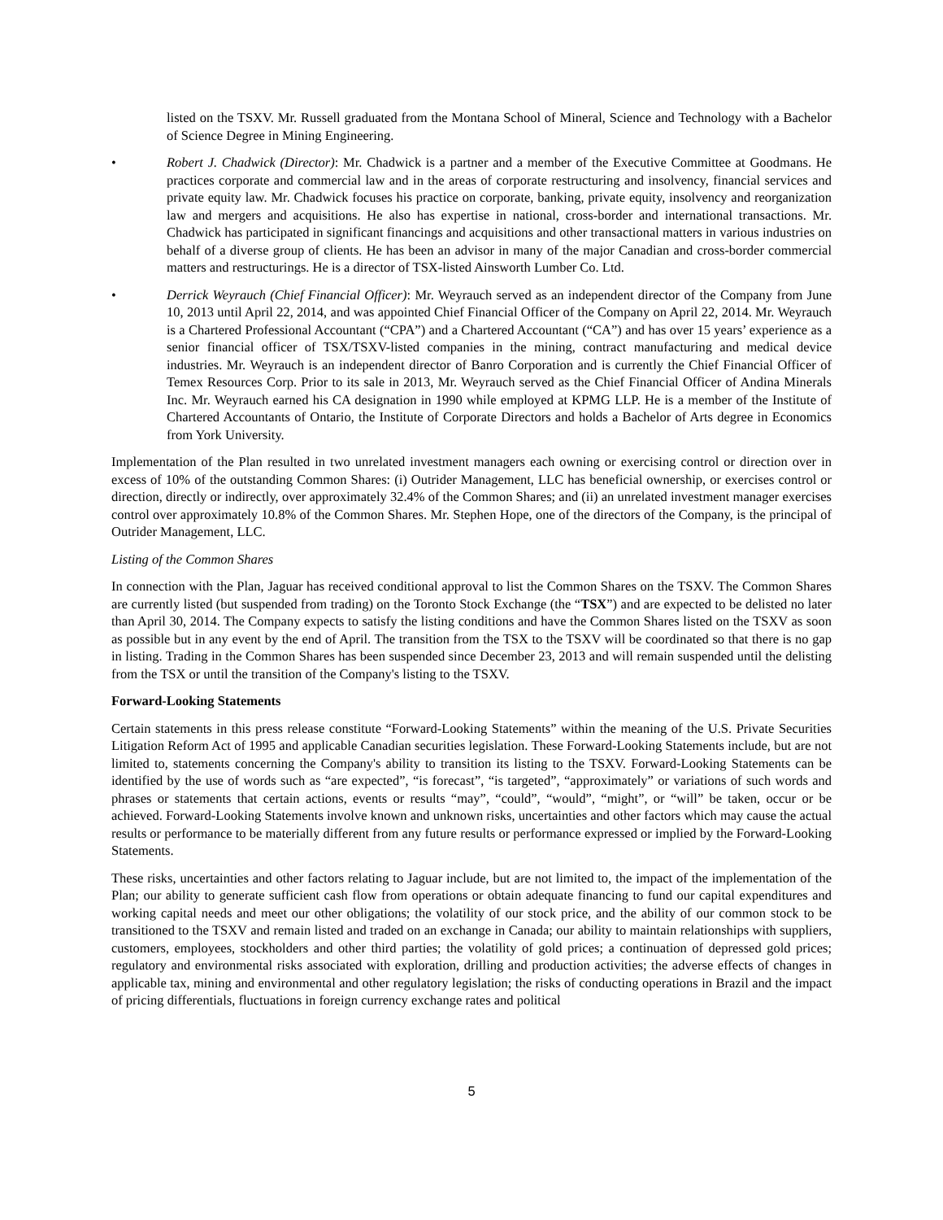listed on the TSXV. Mr. Russell graduated from the Montana School of Mineral, Science and Technology with a Bachelor of Science Degree in Mining Engineering.
• Robert J. Chadwick (Director): Mr. Chadwick is a partner and a member of the Executive Committee at Goodmans. He practices corporate and commercial law and in the areas of corporate restructuring and insolvency, financial services and private equity law. Mr. Chadwick focuses his practice on corporate, banking, private equity, insolvency and reorganization law and mergers and acquisitions. He also has expertise in national, cross-border and international transactions. Mr. Chadwick has participated in significant financings and acquisitions and other transactional matters in various industries on behalf of a diverse group of clients. He has been an advisor in many of the major Canadian and cross-border commercial matters and restructurings. He is a director of TSX-listed Ainsworth Lumber Co. Ltd.
• Derrick Weyrauch (Chief Financial Officer): Mr. Weyrauch served as an independent director of the Company from June 10, 2013 until April 22, 2014, and was appointed Chief Financial Officer of the Company on April 22, 2014. Mr. Weyrauch is a Chartered Professional Accountant (“CPA”) and a Chartered Accountant (“CA”) and has over 15 years’ experience as a senior financial officer of TSX/TSXV-listed companies in the mining, contract manufacturing and medical device industries. Mr. Weyrauch is an independent director of Banro Corporation and is currently the Chief Financial Officer of Temex Resources Corp. Prior to its sale in 2013, Mr. Weyrauch served as the Chief Financial Officer of Andina Minerals Inc. Mr. Weyrauch earned his CA designation in 1990 while employed at KPMG LLP. He is a member of the Institute of Chartered Accountants of Ontario, the Institute of Corporate Directors and holds a Bachelor of Arts degree in Economics from York University.
Implementation of the Plan resulted in two unrelated investment managers each owning or exercising control or direction over in excess of 10% of the outstanding Common Shares: (i) Outrider Management, LLC has beneficial ownership, or exercises control or direction, directly or indirectly, over approximately 32.4% of the Common Shares; and (ii) an unrelated investment manager exercises control over approximately 10.8% of the Common Shares. Mr. Stephen Hope, one of the directors of the Company, is the principal of Outrider Management, LLC.
Listing of the Common Shares
In connection with the Plan, Jaguar has received conditional approval to list the Common Shares on the TSXV. The Common Shares are currently listed (but suspended from trading) on the Toronto Stock Exchange (the “TSX”) and are expected to be delisted no later than April 30, 2014. The Company expects to satisfy the listing conditions and have the Common Shares listed on the TSXV as soon as possible but in any event by the end of April. The transition from the TSX to the TSXV will be coordinated so that there is no gap in listing. Trading in the Common Shares has been suspended since December 23, 2013 and will remain suspended until the delisting from the TSX or until the transition of the Company's listing to the TSXV.
Forward-Looking Statements
Certain statements in this press release constitute “Forward-Looking Statements” within the meaning of the U.S. Private Securities Litigation Reform Act of 1995 and applicable Canadian securities legislation. These Forward-Looking Statements include, but are not limited to, statements concerning the Company's ability to transition its listing to the TSXV. Forward-Looking Statements can be identified by the use of words such as “are expected”, “is forecast”, “is targeted”, “approximately” or variations of such words and phrases or statements that certain actions, events or results “may”, “could”, “would”, “might”, or “will” be taken, occur or be achieved. Forward-Looking Statements involve known and unknown risks, uncertainties and other factors which may cause the actual results or performance to be materially different from any future results or performance expressed or implied by the Forward-Looking Statements.
These risks, uncertainties and other factors relating to Jaguar include, but are not limited to, the impact of the implementation of the Plan; our ability to generate sufficient cash flow from operations or obtain adequate financing to fund our capital expenditures and working capital needs and meet our other obligations; the volatility of our stock price, and the ability of our common stock to be transitioned to the TSXV and remain listed and traded on an exchange in Canada; our ability to maintain relationships with suppliers, customers, employees, stockholders and other third parties; the volatility of gold prices; a continuation of depressed gold prices; regulatory and environmental risks associated with exploration, drilling and production activities; the adverse effects of changes in applicable tax, mining and environmental and other regulatory legislation; the risks of conducting operations in Brazil and the impact of pricing differentials, fluctuations in foreign currency exchange rates and political
5